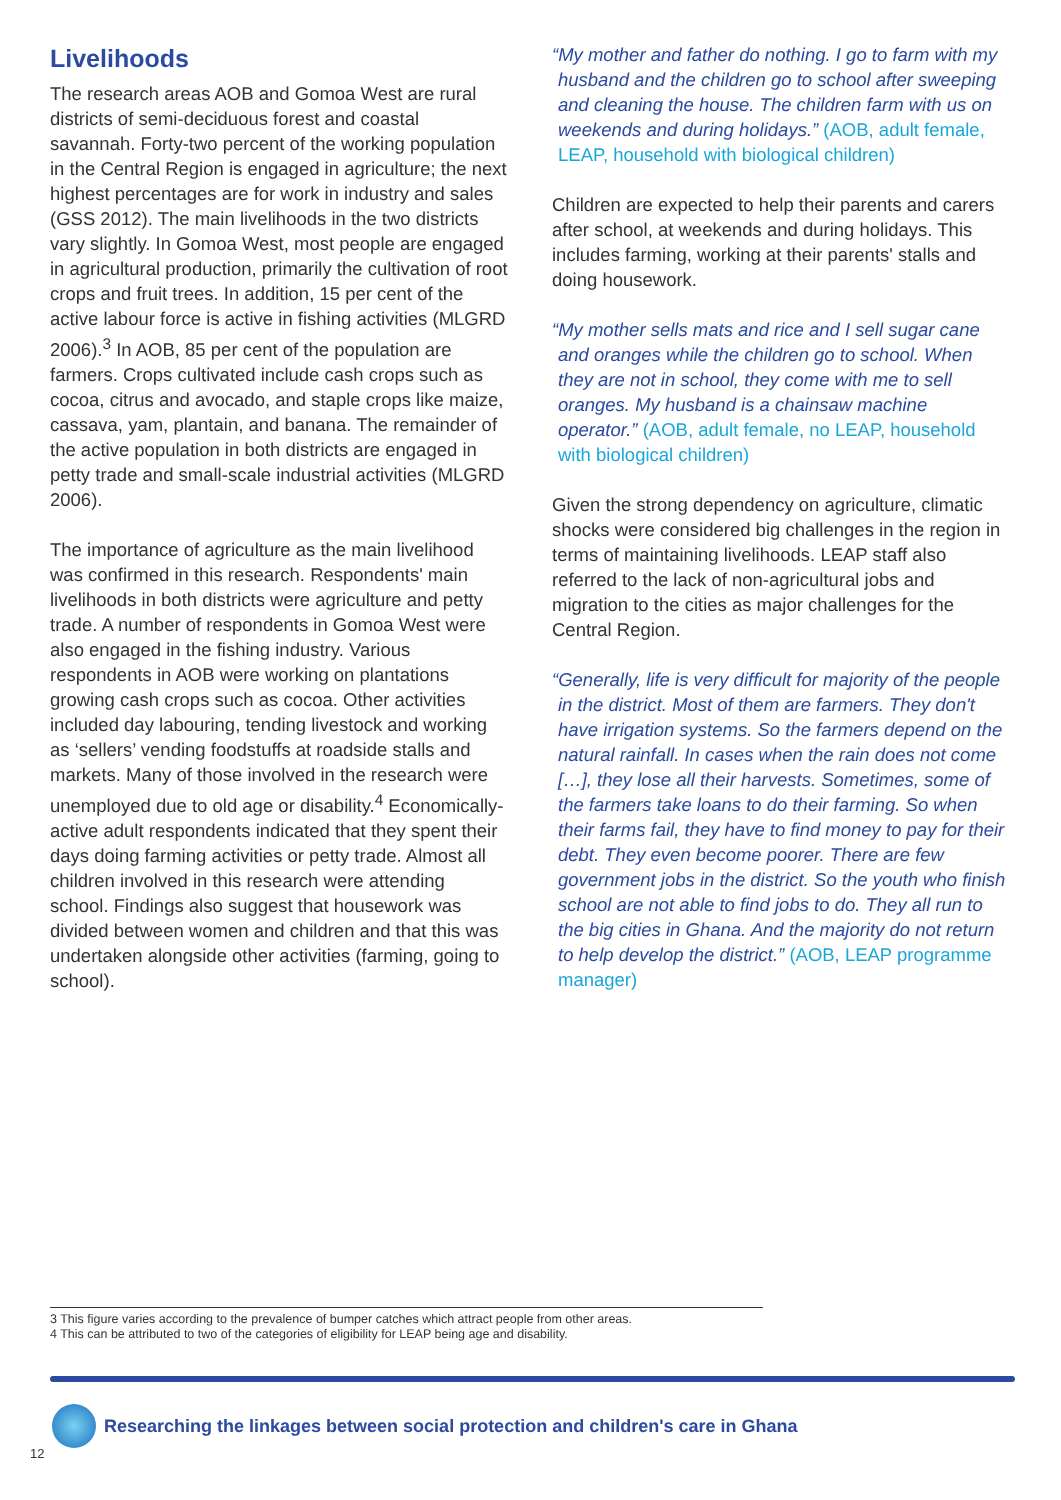Livelihoods
The research areas AOB and Gomoa West are rural districts of semi-deciduous forest and coastal savannah. Forty-two percent of the working population in the Central Region is engaged in agriculture; the next highest percentages are for work in industry and sales (GSS 2012). The main livelihoods in the two districts vary slightly. In Gomoa West, most people are engaged in agricultural production, primarily the cultivation of root crops and fruit trees. In addition, 15 per cent of the active labour force is active in fishing activities (MLGRD 2006).<sup>3</sup> In AOB, 85 per cent of the population are farmers. Crops cultivated include cash crops such as cocoa, citrus and avocado, and staple crops like maize, cassava, yam, plantain, and banana. The remainder of the active population in both districts are engaged in petty trade and small-scale industrial activities (MLGRD 2006).
The importance of agriculture as the main livelihood was confirmed in this research. Respondents' main livelihoods in both districts were agriculture and petty trade. A number of respondents in Gomoa West were also engaged in the fishing industry. Various respondents in AOB were working on plantations growing cash crops such as cocoa. Other activities included day labouring, tending livestock and working as ‘sellers’ vending foodstuffs at roadside stalls and markets. Many of those involved in the research were unemployed due to old age or disability.<sup>4</sup> Economically-active adult respondents indicated that they spent their days doing farming activities or petty trade. Almost all children involved in this research were attending school. Findings also suggest that housework was divided between women and children and that this was undertaken alongside other activities (farming, going to school).
“My mother and father do nothing. I go to farm with my husband and the children go to school after sweeping and cleaning the house. The children farm with us on weekends and during holidays.” (AOB, adult female, LEAP, household with biological children)
Children are expected to help their parents and carers after school, at weekends and during holidays. This includes farming, working at their parents' stalls and doing housework.
“My mother sells mats and rice and I sell sugar cane and oranges while the children go to school. When they are not in school, they come with me to sell oranges. My husband is a chainsaw machine operator.” (AOB, adult female, no LEAP, household with biological children)
Given the strong dependency on agriculture, climatic shocks were considered big challenges in the region in terms of maintaining livelihoods. LEAP staff also referred to the lack of non-agricultural jobs and migration to the cities as major challenges for the Central Region.
“Generally, life is very difficult for majority of the people in the district. Most of them are farmers. They don't have irrigation systems. So the farmers depend on the natural rainfall. In cases when the rain does not come […], they lose all their harvests. Sometimes, some of the farmers take loans to do their farming. So when their farms fail, they have to find money to pay for their debt. They even become poorer. There are few government jobs in the district. So the youth who finish school are not able to find jobs to do. They all run to the big cities in Ghana. And the majority do not return to help develop the district.” (AOB, LEAP programme manager)
3 This figure varies according to the prevalence of bumper catches which attract people from other areas.
4 This can be attributed to two of the categories of eligibility for LEAP being age and disability.
Researching the linkages between social protection and children's care in Ghana
12